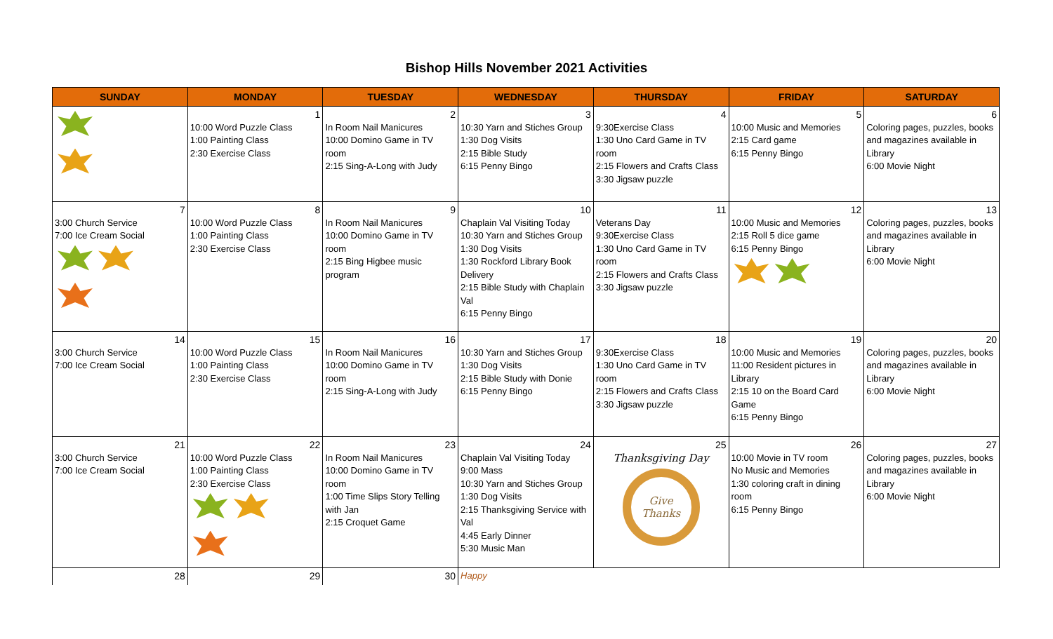Bishop Hills November 2021 Activities
| SUNDAY | MONDAY | TUESDAY | WEDNESDAY | THURSDAY | FRIDAY | SATURDAY |
| --- | --- | --- | --- | --- | --- | --- |
| | 1 10:00 Word Puzzle Class 1:00 Painting Class 2:30 Exercise Class | 2 In Room Nail Manicures 10:00 Domino Game in TV room 2:15 Sing-A-Long with Judy | 3 10:30 Yarn and Stiches Group 1:30 Dog Visits 2:15 Bible Study 6:15 Penny Bingo | 4 9:30Exercise Class 1:30 Uno Card Game in TV room 2:15 Flowers and Crafts Class 3:30 Jigsaw puzzle | 5 10:00 Music and Memories 2:15 Card game 6:15 Penny Bingo | 6 Coloring pages, puzzles, books and magazines available in Library 6:00 Movie Night |
| 7 3:00 Church Service 7:00 Ice Cream Social | 8 10:00 Word Puzzle Class 1:00 Painting Class 2:30 Exercise Class | 9 In Room Nail Manicures 10:00 Domino Game in TV room 2:15 Bing Higbee music program | 10 Chaplain Val Visiting Today 10:30 Yarn and Stiches Group 1:30 Dog Visits 1:30 Rockford Library Book Delivery 2:15 Bible Study with Chaplain Val 6:15 Penny Bingo | 11 Veterans Day 9:30Exercise Class 1:30 Uno Card Game in TV room 2:15 Flowers and Crafts Class 3:30 Jigsaw puzzle | 12 10:00 Music and Memories 2:15 Roll 5 dice game 6:15 Penny Bingo | 13 Coloring pages, puzzles, books and magazines available in Library 6:00 Movie Night |
| 14 3:00 Church Service 7:00 Ice Cream Social | 15 10:00 Word Puzzle Class 1:00 Painting Class 2:30 Exercise Class | 16 In Room Nail Manicures 10:00 Domino Game in TV room 2:15 Sing-A-Long with Judy | 17 10:30 Yarn and Stiches Group 1:30 Dog Visits 2:15 Bible Study with Donie 6:15 Penny Bingo | 18 9:30Exercise Class 1:30 Uno Card Game in TV room 2:15 Flowers and Crafts Class 3:30 Jigsaw puzzle | 19 10:00 Music and Memories 11:00 Resident pictures in Library 2:15 10 on the Board Card Game 6:15 Penny Bingo | 20 Coloring pages, puzzles, books and magazines available in Library 6:00 Movie Night |
| 21 3:00 Church Service 7:00 Ice Cream Social | 22 10:00 Word Puzzle Class 1:00 Painting Class 2:30 Exercise Class | 23 In Room Nail Manicures 10:00 Domino Game in TV room 1:00 Time Slips Story Telling with Jan 2:15 Croquet Game | 24 Chaplain Val Visiting Today 9:00 Mass 10:30 Yarn and Stiches Group 1:30 Dog Visits 2:15 Thanksgiving Service with Val 4:45 Early Dinner 5:30 Music Man | 25 Thanksgiving Day Give Thanks | 26 10:00 Movie in TV room No Music and Memories 1:30 coloring craft in dining room 6:15 Penny Bingo | 27 Coloring pages, puzzles, books and magazines available in Library 6:00 Movie Night |
| 28 | 29 | 30 | Happy | | | |